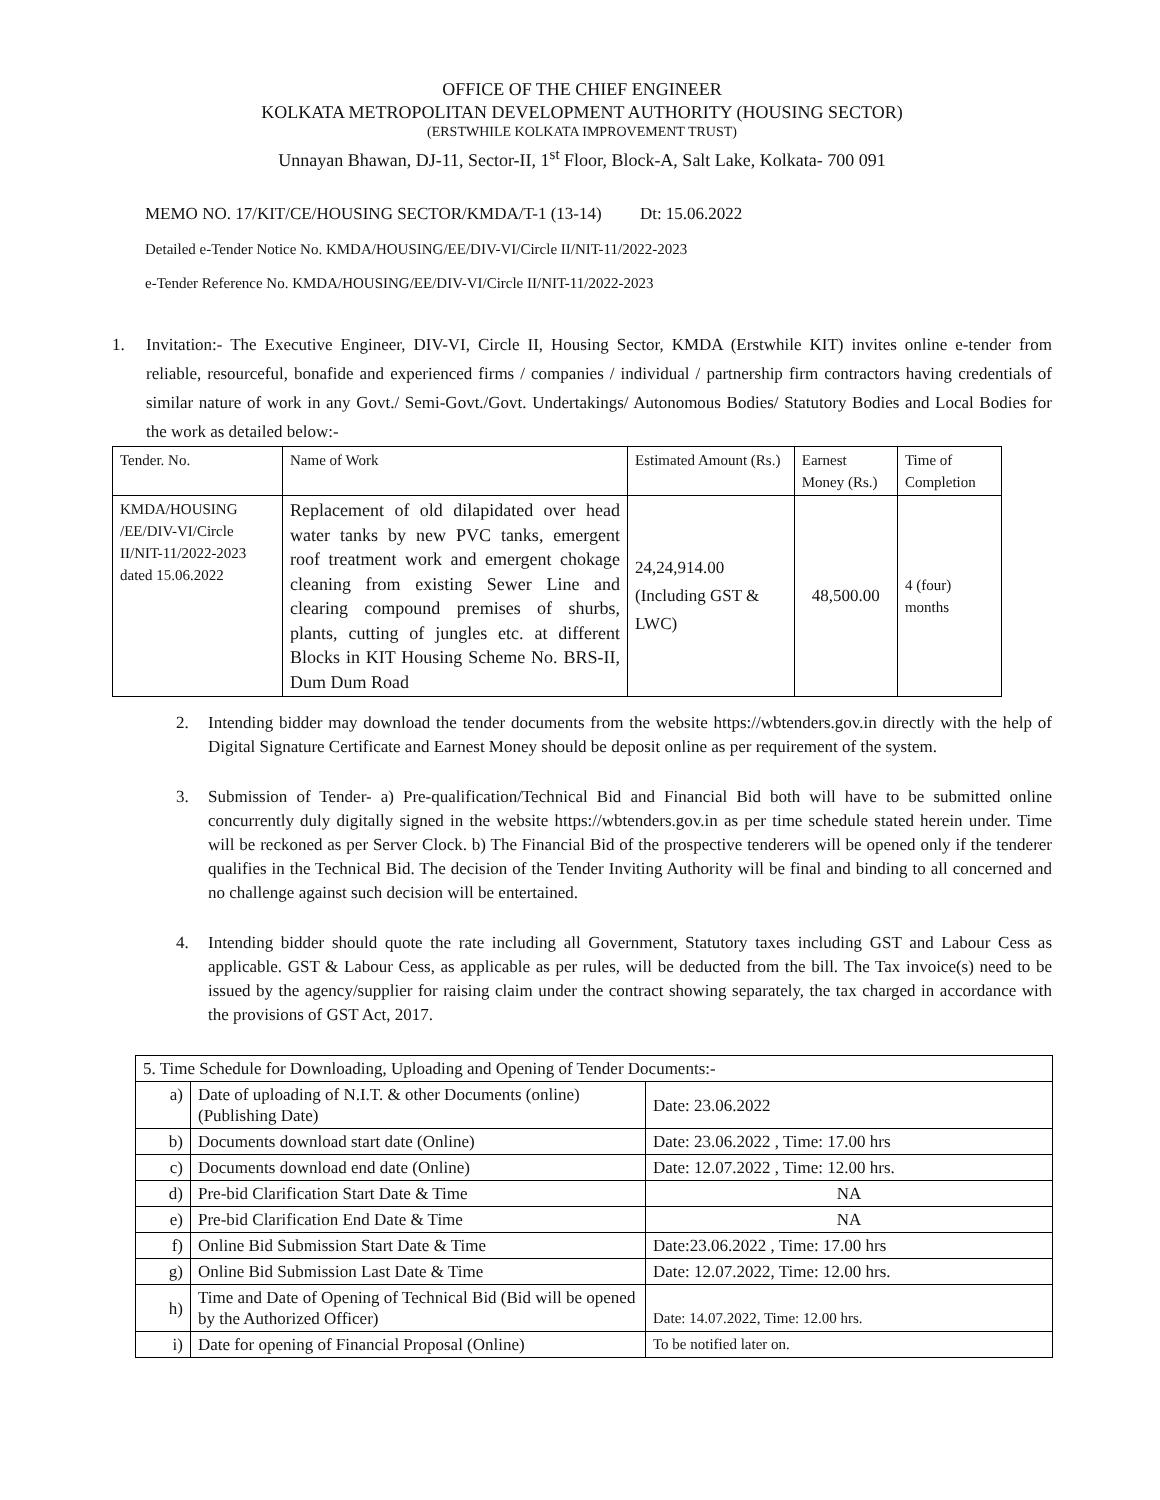OFFICE OF THE CHIEF ENGINEER
KOLKATA METROPOLITAN DEVELOPMENT AUTHORITY (HOUSING SECTOR)
(ERSTWHILE KOLKATA IMPROVEMENT TRUST)
Unnayan Bhawan, DJ-11, Sector-II, 1<sup>st</sup> Floor, Block-A, Salt Lake, Kolkata- 700 091
MEMO NO. 17/KIT/CE/HOUSING SECTOR/KMDA/T-1 (13-14) Dt: 15.06.2022
Detailed e-Tender Notice No. KMDA/HOUSING/EE/DIV-VI/Circle II/NIT-11/2022-2023
e-Tender Reference No. KMDA/HOUSING/EE/DIV-VI/Circle II/NIT-11/2022-2023
1. Invitation:- The Executive Engineer, DIV-VI, Circle II, Housing Sector, KMDA (Erstwhile KIT) invites online e-tender from reliable, resourceful, bonafide and experienced firms / companies / individual / partnership firm contractors having credentials of similar nature of work in any Govt./ Semi-Govt./Govt. Undertakings/ Autonomous Bodies/ Statutory Bodies and Local Bodies for the work as detailed below:-
| Tender. No. | Name of Work | Estimated Amount (Rs.) | Earnest Money (Rs.) | Time of Completion |
| --- | --- | --- | --- | --- |
| KMDA/HOUSING /EE/DIV-VI/Circle II/NIT-11/2022-2023 dated 15.06.2022 | Replacement of old dilapidated over head water tanks by new PVC tanks, emergent roof treatment work and emergent chokage cleaning from existing Sewer Line and clearing compound premises of shurbs, plants, cutting of jungles etc. at different Blocks in KIT Housing Scheme No. BRS-II, Dum Dum Road | 24,24,914.00 (Including GST & LWC) | 48,500.00 | 4 (four) months |
2. Intending bidder may download the tender documents from the website https://wbtenders.gov.in directly with the help of Digital Signature Certificate and Earnest Money should be deposit online as per requirement of the system.
3. Submission of Tender- a) Pre-qualification/Technical Bid and Financial Bid both will have to be submitted online concurrently duly digitally signed in the website https://wbtenders.gov.in as per time schedule stated herein under. Time will be reckoned as per Server Clock. b) The Financial Bid of the prospective tenderers will be opened only if the tenderer qualifies in the Technical Bid. The decision of the Tender Inviting Authority will be final and binding to all concerned and no challenge against such decision will be entertained.
4. Intending bidder should quote the rate including all Government, Statutory taxes including GST and Labour Cess as applicable. GST & Labour Cess, as applicable as per rules, will be deducted from the bill. The Tax invoice(s) need to be issued by the agency/supplier for raising claim under the contract showing separately, the tax charged in accordance with the provisions of GST Act, 2017.
| 5. Time Schedule for Downloading, Uploading and Opening of Tender Documents:- | | |
| a) | Date of uploading of N.I.T. & other Documents (online) (Publishing Date) | Date: 23.06.2022 |
| b) | Documents download start date (Online) | Date: 23.06.2022 , Time: 17.00 hrs |
| c) | Documents download end date (Online) | Date: 12.07.2022 , Time: 12.00 hrs. |
| d) | Pre-bid Clarification Start Date & Time | NA |
| e) | Pre-bid Clarification End Date & Time | NA |
| f) | Online Bid Submission Start Date & Time | Date:23.06.2022 , Time: 17.00 hrs |
| g) | Online Bid Submission Last Date & Time | Date: 12.07.2022, Time: 12.00 hrs. |
| h) | Time and Date of Opening of Technical Bid (Bid will be opened by the Authorized Officer) | Date: 14.07.2022, Time: 12.00 hrs. |
| i) | Date for opening of Financial Proposal (Online) | To be notified later on. |